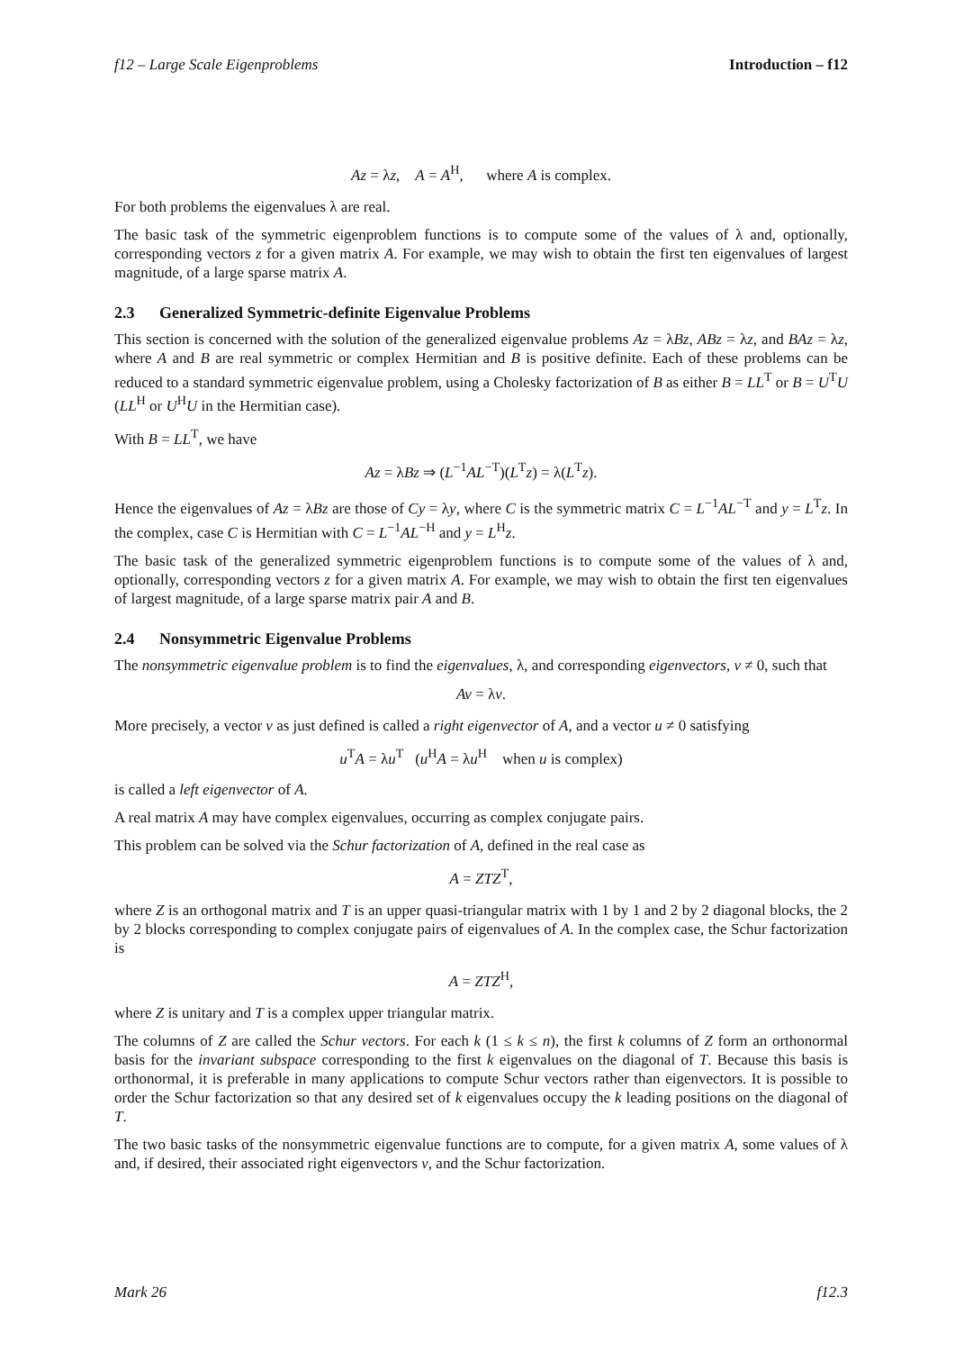f12 – Large Scale Eigenproblems Introduction – f12
Az = λz, A = A<sup>H</sup>, where A is complex.
For both problems the eigenvalues λ are real.
The basic task of the symmetric eigenproblem functions is to compute some of the values of λ and, optionally, corresponding vectors z for a given matrix A. For example, we may wish to obtain the first ten eigenvalues of largest magnitude, of a large sparse matrix A.
2.3 Generalized Symmetric-definite Eigenvalue Problems
This section is concerned with the solution of the generalized eigenvalue problems Az = λBz, ABz = λz, and BAz = λz, where A and B are real symmetric or complex Hermitian and B is positive definite. Each of these problems can be reduced to a standard symmetric eigenvalue problem, using a Cholesky factorization of B as either B = LL<sup>T</sup> or B = U<sup>T</sup>U (LL<sup>H</sup> or U<sup>H</sup>U in the Hermitian case).
With B = LL<sup>T</sup>, we have
Az = λBz ⇒ (L<sup>−1</sup>AL<sup>−T</sup>)(L<sup>T</sup>z) = λ(L<sup>T</sup>z).
Hence the eigenvalues of Az = λBz are those of Cy = λy, where C is the symmetric matrix C = L<sup>−1</sup>AL<sup>−T</sup> and y = L<sup>T</sup>z. In the complex, case C is Hermitian with C = L<sup>−1</sup>AL<sup>−H</sup> and y = L<sup>H</sup>z.
The basic task of the generalized symmetric eigenproblem functions is to compute some of the values of λ and, optionally, corresponding vectors z for a given matrix A. For example, we may wish to obtain the first ten eigenvalues of largest magnitude, of a large sparse matrix pair A and B.
2.4 Nonsymmetric Eigenvalue Problems
The nonsymmetric eigenvalue problem is to find the eigenvalues, λ, and corresponding eigenvectors, v ≠ 0, such that
Av = λv.
More precisely, a vector v as just defined is called a right eigenvector of A, and a vector u ≠ 0 satisfying
u<sup>T</sup>A = λu<sup>T</sup> (u<sup>H</sup>A = λu<sup>H</sup> when u is complex)
is called a left eigenvector of A.
A real matrix A may have complex eigenvalues, occurring as complex conjugate pairs.
This problem can be solved via the Schur factorization of A, defined in the real case as
A = ZTZ<sup>T</sup>,
where Z is an orthogonal matrix and T is an upper quasi-triangular matrix with 1 by 1 and 2 by 2 diagonal blocks, the 2 by 2 blocks corresponding to complex conjugate pairs of eigenvalues of A. In the complex case, the Schur factorization is
A = ZTZ<sup>H</sup>,
where Z is unitary and T is a complex upper triangular matrix.
The columns of Z are called the Schur vectors. For each k (1 ≤ k ≤ n), the first k columns of Z form an orthonormal basis for the invariant subspace corresponding to the first k eigenvalues on the diagonal of T. Because this basis is orthonormal, it is preferable in many applications to compute Schur vectors rather than eigenvectors. It is possible to order the Schur factorization so that any desired set of k eigenvalues occupy the k leading positions on the diagonal of T.
The two basic tasks of the nonsymmetric eigenvalue functions are to compute, for a given matrix A, some values of λ and, if desired, their associated right eigenvectors v, and the Schur factorization.
Mark 26 f12.3